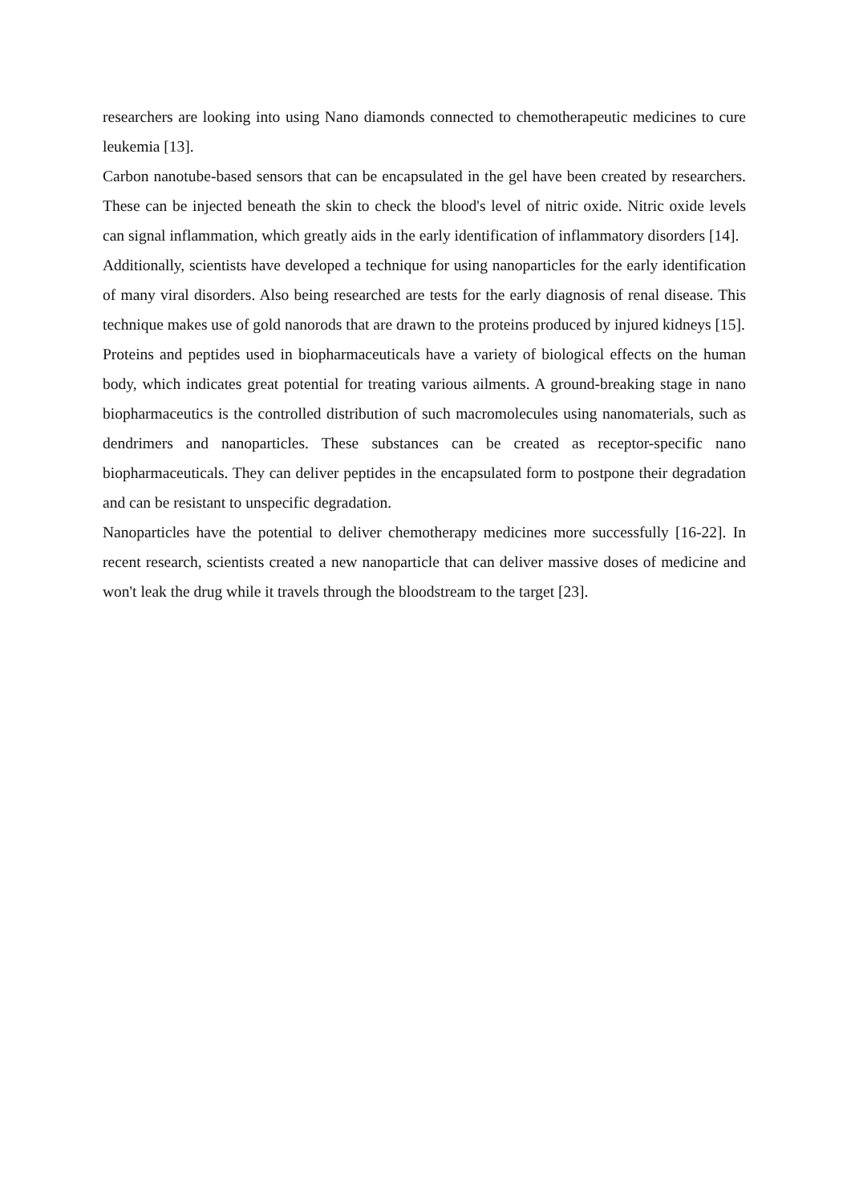researchers are looking into using Nano diamonds connected to chemotherapeutic medicines to cure leukemia [13].
Carbon nanotube-based sensors that can be encapsulated in the gel have been created by researchers. These can be injected beneath the skin to check the blood's level of nitric oxide. Nitric oxide levels can signal inflammation, which greatly aids in the early identification of inflammatory disorders [14].
Additionally, scientists have developed a technique for using nanoparticles for the early identification of many viral disorders. Also being researched are tests for the early diagnosis of renal disease. This technique makes use of gold nanorods that are drawn to the proteins produced by injured kidneys [15].
Proteins and peptides used in biopharmaceuticals have a variety of biological effects on the human body, which indicates great potential for treating various ailments. A ground-breaking stage in nano biopharmaceutics is the controlled distribution of such macromolecules using nanomaterials, such as dendrimers and nanoparticles. These substances can be created as receptor-specific nano biopharmaceuticals. They can deliver peptides in the encapsulated form to postpone their degradation and can be resistant to unspecific degradation.
Nanoparticles have the potential to deliver chemotherapy medicines more successfully [16-22]. In recent research, scientists created a new nanoparticle that can deliver massive doses of medicine and won't leak the drug while it travels through the bloodstream to the target [23].